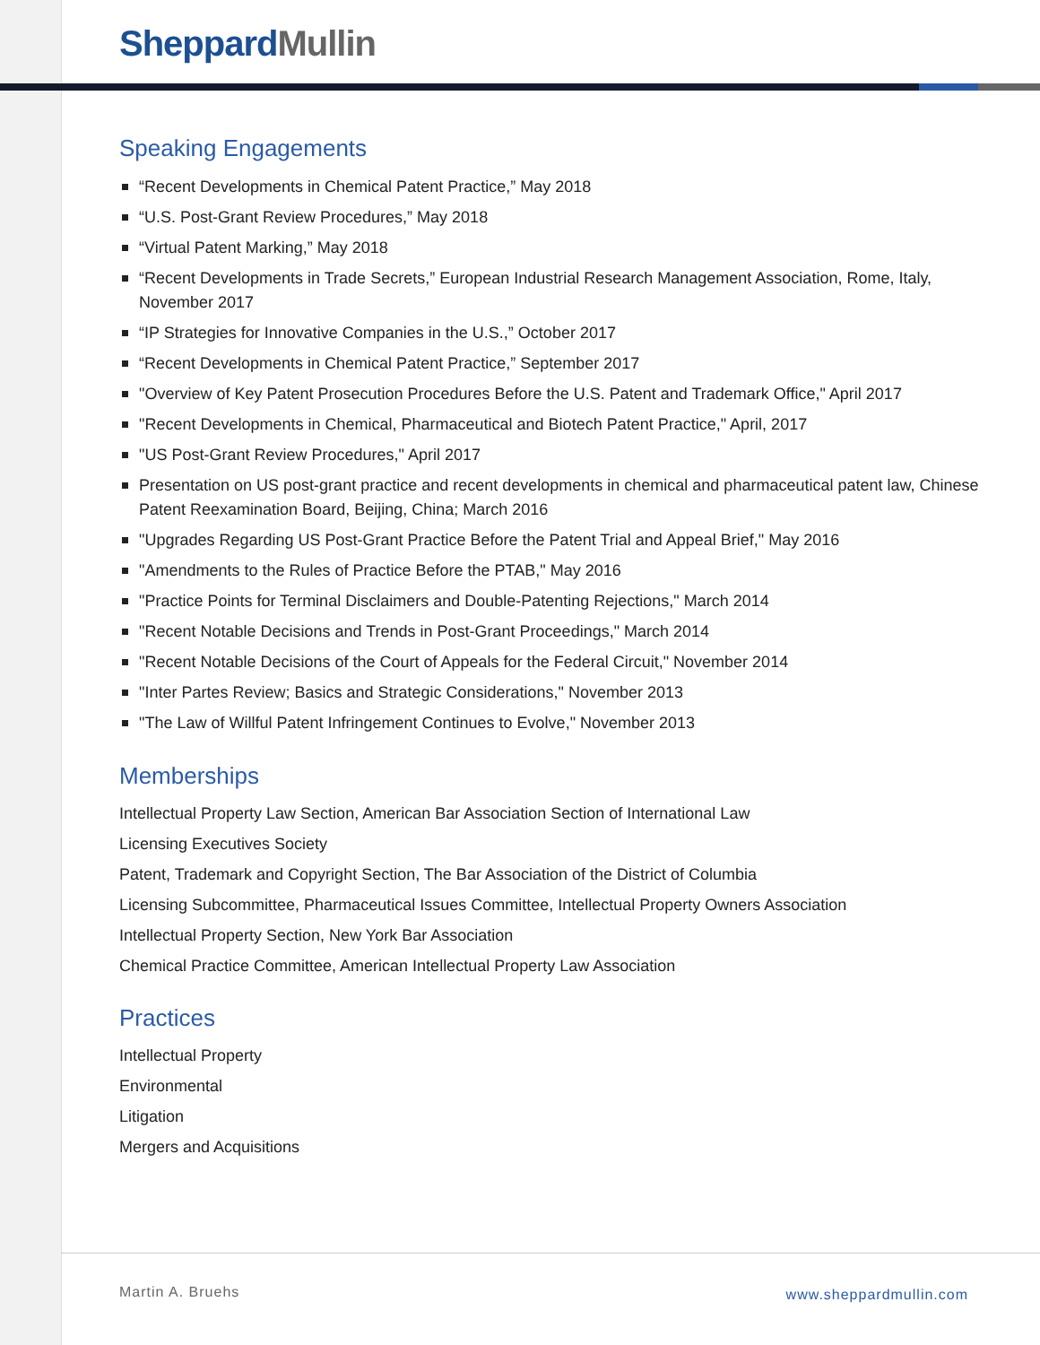Sheppard Mullin
Speaking Engagements
“Recent Developments in Chemical Patent Practice,” May 2018
“U.S. Post-Grant Review Procedures,” May 2018
“Virtual Patent Marking,” May 2018
“Recent Developments in Trade Secrets,” European Industrial Research Management Association, Rome, Italy, November 2017
“IP Strategies for Innovative Companies in the U.S.,” October 2017
“Recent Developments in Chemical Patent Practice,” September 2017
"Overview of Key Patent Prosecution Procedures Before the U.S. Patent and Trademark Office," April 2017
"Recent Developments in Chemical, Pharmaceutical and Biotech Patent Practice," April, 2017
"US Post-Grant Review Procedures," April 2017
Presentation on US post-grant practice and recent developments in chemical and pharmaceutical patent law, Chinese Patent Reexamination Board, Beijing, China; March 2016
"Upgrades Regarding US Post-Grant Practice Before the Patent Trial and Appeal Brief," May 2016
"Amendments to the Rules of Practice Before the PTAB," May 2016
"Practice Points for Terminal Disclaimers and Double-Patenting Rejections," March 2014
"Recent Notable Decisions and Trends in Post-Grant Proceedings," March 2014
"Recent Notable Decisions of the Court of Appeals for the Federal Circuit," November 2014
"Inter Partes Review; Basics and Strategic Considerations," November 2013
"The Law of Willful Patent Infringement Continues to Evolve," November 2013
Memberships
Intellectual Property Law Section, American Bar Association Section of International Law
Licensing Executives Society
Patent, Trademark and Copyright Section, The Bar Association of the District of Columbia
Licensing Subcommittee, Pharmaceutical Issues Committee, Intellectual Property Owners Association
Intellectual Property Section, New York Bar Association
Chemical Practice Committee, American Intellectual Property Law Association
Practices
Intellectual Property
Environmental
Litigation
Mergers and Acquisitions
Martin A. Bruehs www.sheppardmullin.com